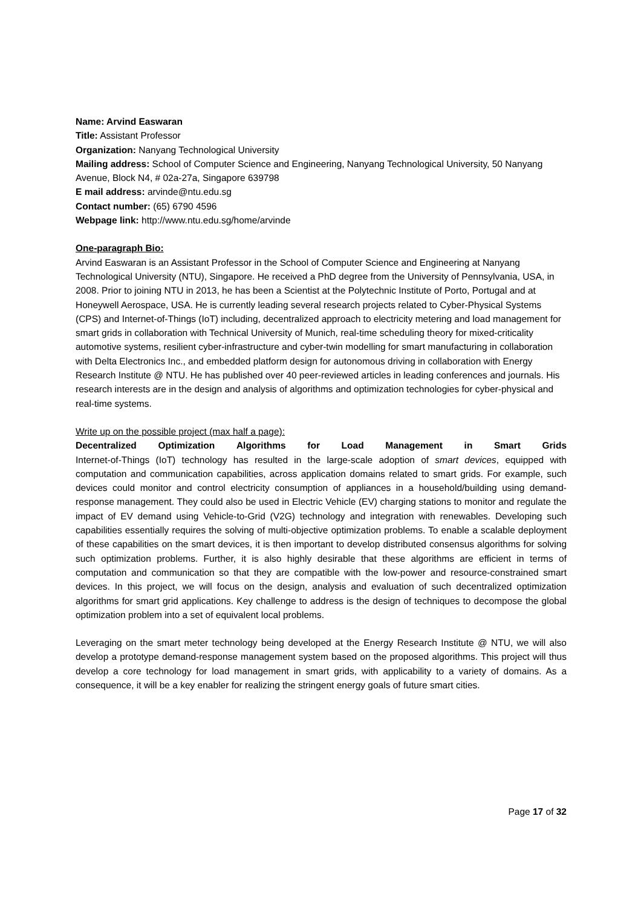Name: Arvind Easwaran
Title: Assistant Professor
Organization: Nanyang Technological University
Mailing address: School of Computer Science and Engineering, Nanyang Technological University, 50 Nanyang Avenue, Block N4, # 02a-27a, Singapore 639798
E mail address: arvinde@ntu.edu.sg
Contact number: (65) 6790 4596
Webpage link: http://www.ntu.edu.sg/home/arvinde
One-paragraph Bio:
Arvind Easwaran is an Assistant Professor in the School of Computer Science and Engineering at Nanyang Technological University (NTU), Singapore. He received a PhD degree from the University of Pennsylvania, USA, in 2008. Prior to joining NTU in 2013, he has been a Scientist at the Polytechnic Institute of Porto, Portugal and at Honeywell Aerospace, USA. He is currently leading several research projects related to Cyber-Physical Systems (CPS) and Internet-of-Things (IoT) including, decentralized approach to electricity metering and load management for smart grids in collaboration with Technical University of Munich, real-time scheduling theory for mixed-criticality automotive systems, resilient cyber-infrastructure and cyber-twin modelling for smart manufacturing in collaboration with Delta Electronics Inc., and embedded platform design for autonomous driving in collaboration with Energy Research Institute @ NTU. He has published over 40 peer-reviewed articles in leading conferences and journals. His research interests are in the design and analysis of algorithms and optimization technologies for cyber-physical and real-time systems.
Write up on the possible project (max half a page):
Decentralized Optimization Algorithms for Load Management in Smart Grids
Internet-of-Things (IoT) technology has resulted in the large-scale adoption of smart devices, equipped with computation and communication capabilities, across application domains related to smart grids. For example, such devices could monitor and control electricity consumption of appliances in a household/building using demand-response management. They could also be used in Electric Vehicle (EV) charging stations to monitor and regulate the impact of EV demand using Vehicle-to-Grid (V2G) technology and integration with renewables. Developing such capabilities essentially requires the solving of multi-objective optimization problems. To enable a scalable deployment of these capabilities on the smart devices, it is then important to develop distributed consensus algorithms for solving such optimization problems. Further, it is also highly desirable that these algorithms are efficient in terms of computation and communication so that they are compatible with the low-power and resource-constrained smart devices. In this project, we will focus on the design, analysis and evaluation of such decentralized optimization algorithms for smart grid applications. Key challenge to address is the design of techniques to decompose the global optimization problem into a set of equivalent local problems.
Leveraging on the smart meter technology being developed at the Energy Research Institute @ NTU, we will also develop a prototype demand-response management system based on the proposed algorithms. This project will thus develop a core technology for load management in smart grids, with applicability to a variety of domains. As a consequence, it will be a key enabler for realizing the stringent energy goals of future smart cities.
Page 17 of 32